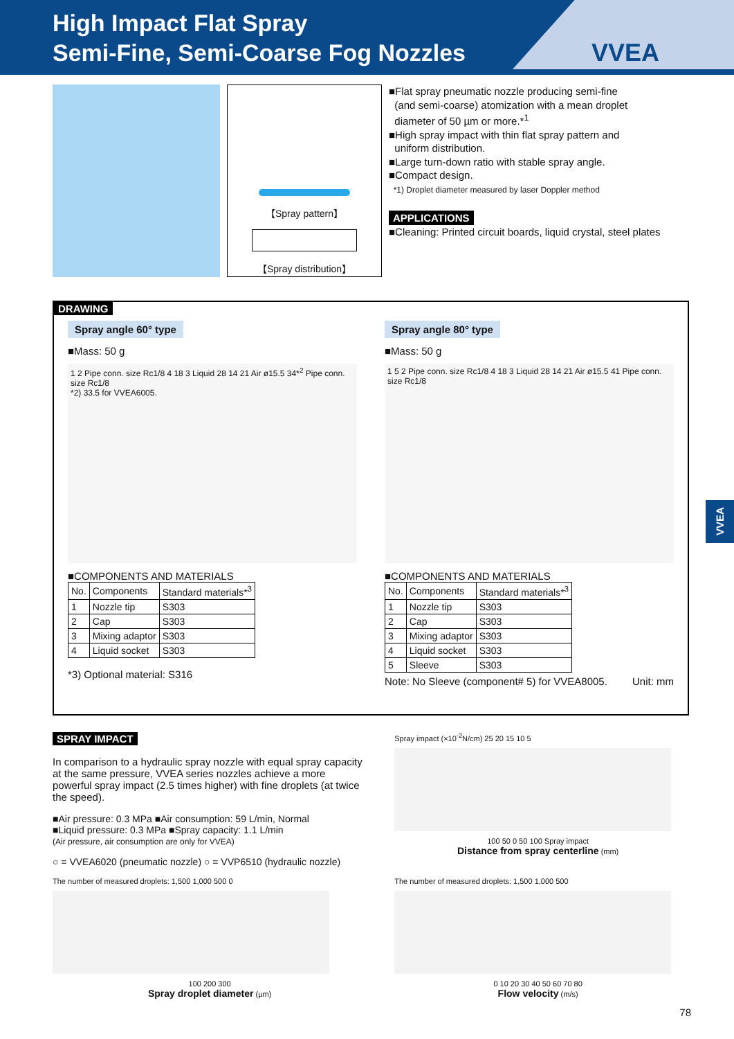High Impact Flat Spray
Semi-Fine, Semi-Coarse Fog Nozzles
VVEA
【Spray pattern】
【Spray distribution】
■Flat spray pneumatic nozzle producing semi-fine
(and semi-coarse) atomization with a mean droplet
diameter of 50 µm or more.*<sup>1</sup>
■High spray impact with thin flat spray pattern and
uniform distribution.
■Large turn-down ratio with stable spray angle.
■Compact design.
*1) Droplet diameter measured by laser Doppler method
APPLICATIONS
■Cleaning: Printed circuit boards, liquid crystal, steel plates
DRAWING
Spray angle 60° type
■Mass: 50 g
1 2 Pipe conn. size Rc1/8 4 18 3 Liquid 28 14 21 Air ø15.5 34*<sup>2</sup> Pipe conn. size Rc1/8
*2) 33.5 for VVEA6005.
■COMPONENTS AND MATERIALS
| No. | Components | Standard materials*<sup>3</sup> |
| --- | --- | --- |
| 1 | Nozzle tip | S303 |
| 2 | Cap | S303 |
| 3 | Mixing adaptor | S303 |
| 4 | Liquid socket | S303 |
*3) Optional material: S316
Spray angle 80° type
■Mass: 50 g
1 5 2 Pipe conn. size Rc1/8 4 18 3 Liquid 28 14 21 Air ø15.5 41 Pipe conn. size Rc1/8
■COMPONENTS AND MATERIALS
| No. | Components | Standard materials*<sup>3</sup> |
| --- | --- | --- |
| 1 | Nozzle tip | S303 |
| 2 | Cap | S303 |
| 3 | Mixing adaptor | S303 |
| 4 | Liquid socket | S303 |
| 5 | Sleeve | S303 |
Note: No Sleeve (component# 5) for VVEA8005. Unit: mm
SPRAY IMPACT
In comparison to a hydraulic spray nozzle with equal spray capacity at the same pressure, VVEA series nozzles achieve a more powerful spray impact (2.5 times higher) with fine droplets (at twice the speed).
■Air pressure: 0.3 MPa ■Air consumption: 59 L/min, Normal
■Liquid pressure: 0.3 MPa ■Spray capacity: 1.1 L/min
(Air pressure, air consumption are only for VVEA)
○ = VVEA6020 (pneumatic nozzle) ○ = VVP6510 (hydraulic nozzle)
The number of measured droplets: 1,500 1,000 500 0
100 200 300
Spray droplet diameter (µm)
Spray impact (×10<sup>-2</sup>N/cm) 25 20 15 10 5
100 50 0 50 100 Spray impact
Distance from spray centerline (mm)
The number of measured droplets: 1,500 1,000 500
0 10 20 30 40 50 60 70 80
Flow velocity (m/s)
VVEA
78